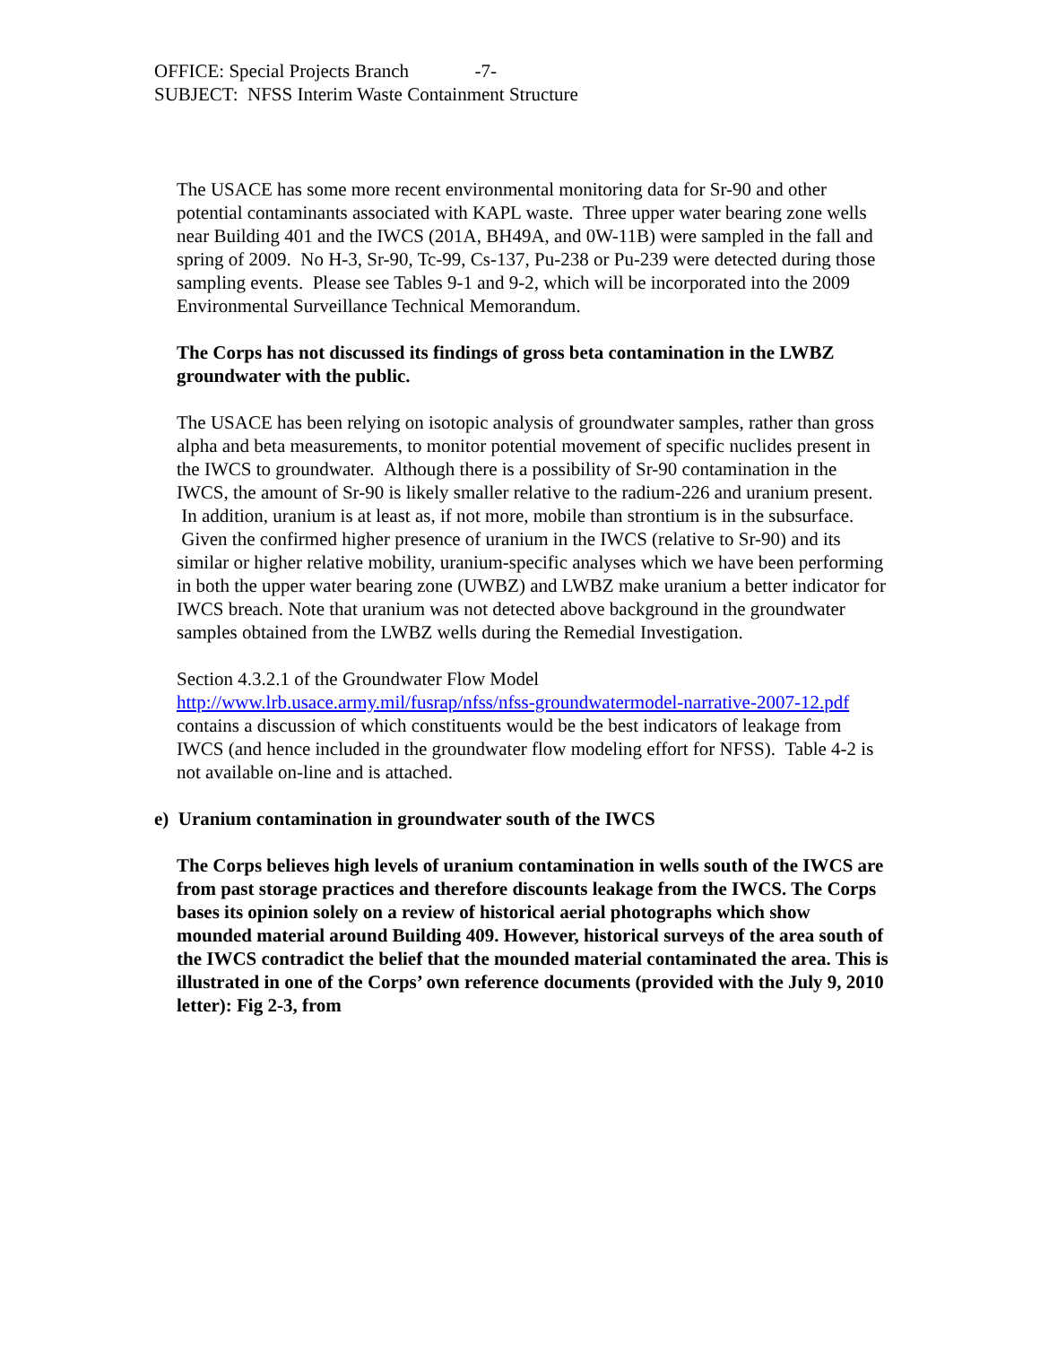OFFICE: Special Projects Branch -7-
SUBJECT: NFSS Interim Waste Containment Structure
The USACE has some more recent environmental monitoring data for Sr-90 and other potential contaminants associated with KAPL waste. Three upper water bearing zone wells near Building 401 and the IWCS (201A, BH49A, and 0W-11B) were sampled in the fall and spring of 2009. No H-3, Sr-90, Tc-99, Cs-137, Pu-238 or Pu-239 were detected during those sampling events. Please see Tables 9-1 and 9-2, which will be incorporated into the 2009 Environmental Surveillance Technical Memorandum.
The Corps has not discussed its findings of gross beta contamination in the LWBZ groundwater with the public.
The USACE has been relying on isotopic analysis of groundwater samples, rather than gross alpha and beta measurements, to monitor potential movement of specific nuclides present in the IWCS to groundwater. Although there is a possibility of Sr-90 contamination in the IWCS, the amount of Sr-90 is likely smaller relative to the radium-226 and uranium present. In addition, uranium is at least as, if not more, mobile than strontium is in the subsurface. Given the confirmed higher presence of uranium in the IWCS (relative to Sr-90) and its similar or higher relative mobility, uranium-specific analyses which we have been performing in both the upper water bearing zone (UWBZ) and LWBZ make uranium a better indicator for IWCS breach. Note that uranium was not detected above background in the groundwater samples obtained from the LWBZ wells during the Remedial Investigation.
Section 4.3.2.1 of the Groundwater Flow Model http://www.lrb.usace.army.mil/fusrap/nfss/nfss-groundwatermodel-narrative-2007-12.pdf contains a discussion of which constituents would be the best indicators of leakage from IWCS (and hence included in the groundwater flow modeling effort for NFSS). Table 4-2 is not available on-line and is attached.
e) Uranium contamination in groundwater south of the IWCS
The Corps believes high levels of uranium contamination in wells south of the IWCS are from past storage practices and therefore discounts leakage from the IWCS. The Corps bases its opinion solely on a review of historical aerial photographs which show mounded material around Building 409. However, historical surveys of the area south of the IWCS contradict the belief that the mounded material contaminated the area. This is illustrated in one of the Corps’ own reference documents (provided with the July 9, 2010 letter): Fig 2-3, from